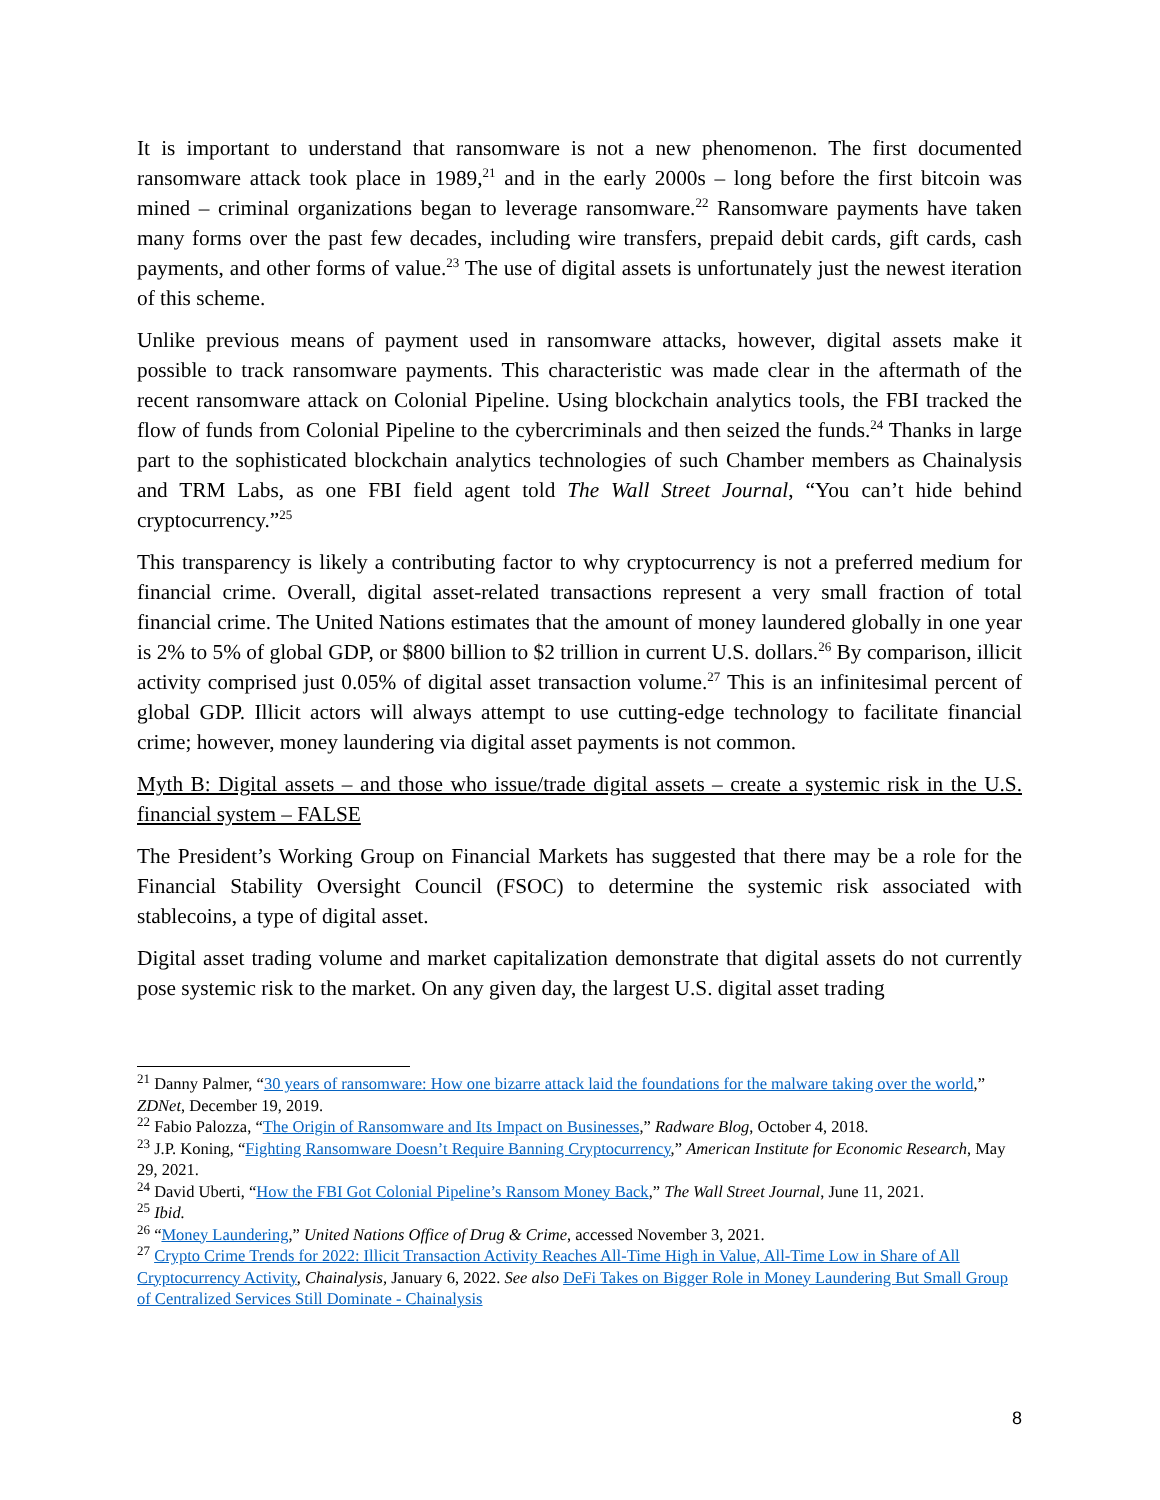It is important to understand that ransomware is not a new phenomenon. The first documented ransomware attack took place in 1989,<sup>21</sup> and in the early 2000s – long before the first bitcoin was mined – criminal organizations began to leverage ransomware.<sup>22</sup> Ransomware payments have taken many forms over the past few decades, including wire transfers, prepaid debit cards, gift cards, cash payments, and other forms of value.<sup>23</sup> The use of digital assets is unfortunately just the newest iteration of this scheme.
Unlike previous means of payment used in ransomware attacks, however, digital assets make it possible to track ransomware payments. This characteristic was made clear in the aftermath of the recent ransomware attack on Colonial Pipeline. Using blockchain analytics tools, the FBI tracked the flow of funds from Colonial Pipeline to the cybercriminals and then seized the funds.<sup>24</sup> Thanks in large part to the sophisticated blockchain analytics technologies of such Chamber members as Chainalysis and TRM Labs, as one FBI field agent told The Wall Street Journal, “You can’t hide behind cryptocurrency.”<sup>25</sup>
This transparency is likely a contributing factor to why cryptocurrency is not a preferred medium for financial crime. Overall, digital asset-related transactions represent a very small fraction of total financial crime. The United Nations estimates that the amount of money laundered globally in one year is 2% to 5% of global GDP, or $800 billion to $2 trillion in current U.S. dollars.<sup>26</sup> By comparison, illicit activity comprised just 0.05% of digital asset transaction volume.<sup>27</sup> This is an infinitesimal percent of global GDP. Illicit actors will always attempt to use cutting-edge technology to facilitate financial crime; however, money laundering via digital asset payments is not common.
Myth B: Digital assets – and those who issue/trade digital assets – create a systemic risk in the U.S. financial system – FALSE
The President’s Working Group on Financial Markets has suggested that there may be a role for the Financial Stability Oversight Council (FSOC) to determine the systemic risk associated with stablecoins, a type of digital asset.
Digital asset trading volume and market capitalization demonstrate that digital assets do not currently pose systemic risk to the market. On any given day, the largest U.S. digital asset trading
<sup>21</sup> Danny Palmer, “30 years of ransomware: How one bizarre attack laid the foundations for the malware taking over the world,” ZDNet, December 19, 2019.
<sup>22</sup> Fabio Palozza, “The Origin of Ransomware and Its Impact on Businesses,” Radware Blog, October 4, 2018.
<sup>23</sup> J.P. Koning, “Fighting Ransomware Doesn’t Require Banning Cryptocurrency,” American Institute for Economic Research, May 29, 2021.
<sup>24</sup> David Uberti, “How the FBI Got Colonial Pipeline’s Ransom Money Back,” The Wall Street Journal, June 11, 2021.
<sup>25</sup> Ibid.
<sup>26</sup> “Money Laundering,” United Nations Office of Drug & Crime, accessed November 3, 2021.
<sup>27</sup> Crypto Crime Trends for 2022: Illicit Transaction Activity Reaches All-Time High in Value, All-Time Low in Share of All Cryptocurrency Activity, Chainalysis, January 6, 2022. See also DeFi Takes on Bigger Role in Money Laundering But Small Group of Centralized Services Still Dominate - Chainalysis
8